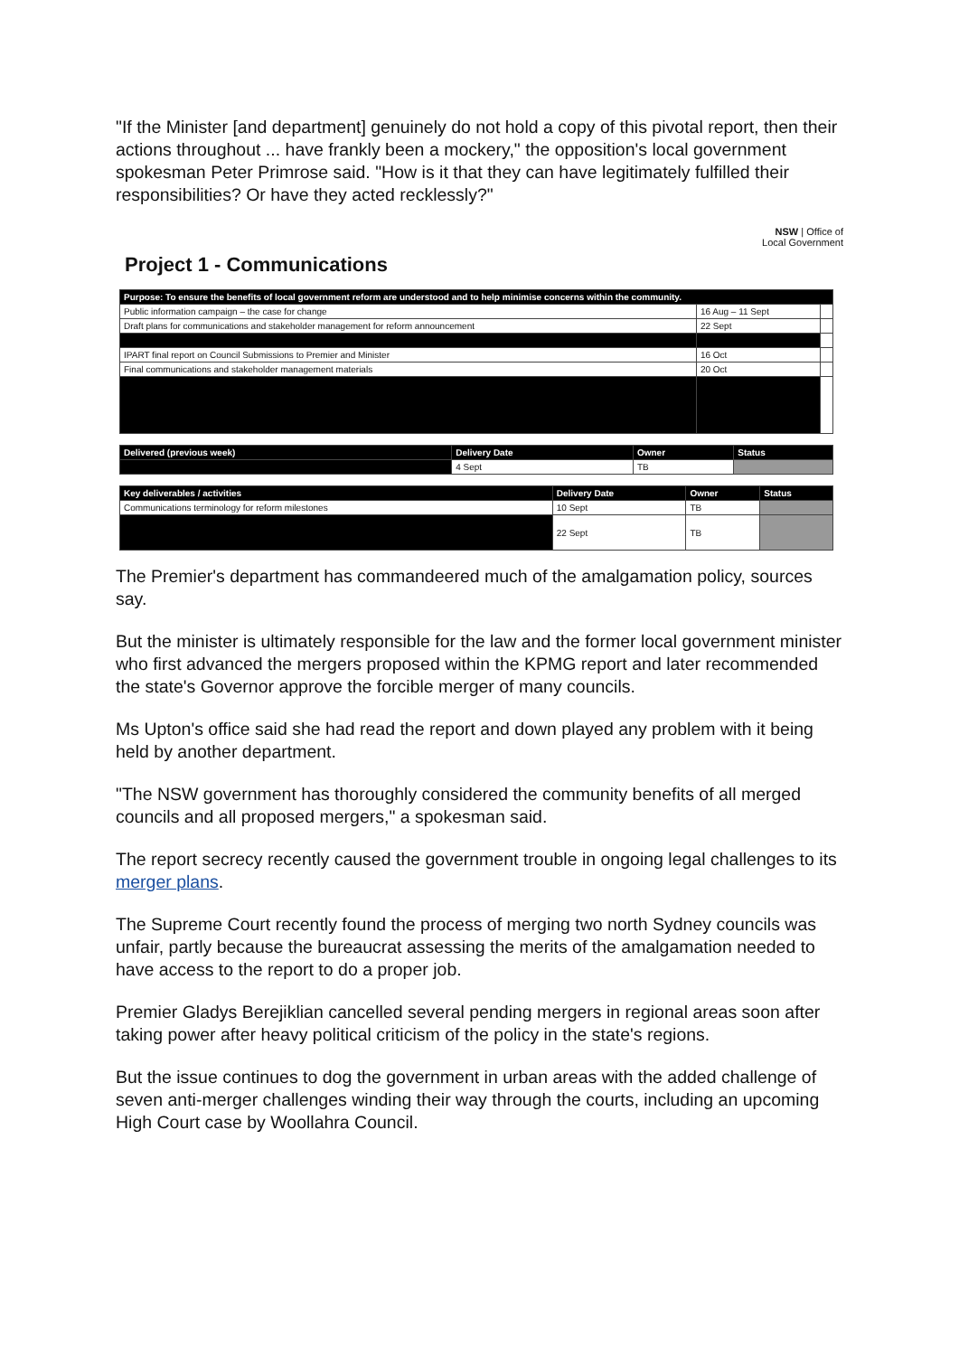"If the Minister [and department] genuinely do not hold a copy of this pivotal report, then their actions throughout ... have frankly been a mockery," the opposition's local government spokesman Peter Primrose said. "How is it that they can have legitimately fulfilled their responsibilities? Or have they acted recklessly?"
NSW | Office of
Local Government
Project 1 - Communications
| Purpose: To ensure the benefits of local government reform are understood and to help minimise concerns within the community. | | |
| --- | --- | --- |
| Public information campaign – the case for change | 16 Aug – 11 Sept | |
| Draft plans for communications and stakeholder management for reform announcement | 22 Sept | |
| IPART final report on Council Submissions to Premier and Minister | 16 Oct | |
| Final communications and stakeholder management materials | 20 Oct | |
| Delivered (previous week) | Delivery Date | Owner | Status |
| --- | --- | --- | --- |
| | 4 Sept | TB | |
| Key deliverables / activities | Delivery Date | Owner | Status |
| --- | --- | --- | --- |
| Communications terminology for reform milestones | 10 Sept | TB | |
| | 22 Sept | TB | |
The Premier's department has commandeered much of the amalgamation policy, sources say.
But the minister is ultimately responsible for the law and the former local government minister who first advanced the mergers proposed within the KPMG report and later recommended the state's Governor approve the forcible merger of many councils.
Ms Upton's office said she had read the report and down played any problem with it being held by another department.
"The NSW government has thoroughly considered the community benefits of all merged councils and all proposed mergers," a spokesman said.
The report secrecy recently caused the government trouble in ongoing legal challenges to its merger plans.
The Supreme Court recently found the process of merging two north Sydney councils was unfair, partly because the bureaucrat assessing the merits of the amalgamation needed to have access to the report to do a proper job.
Premier Gladys Berejiklian cancelled several pending mergers in regional areas soon after taking power after heavy political criticism of the policy in the state's regions.
But the issue continues to dog the government in urban areas with the added challenge of seven anti-merger challenges winding their way through the courts, including an upcoming High Court case by Woollahra Council.